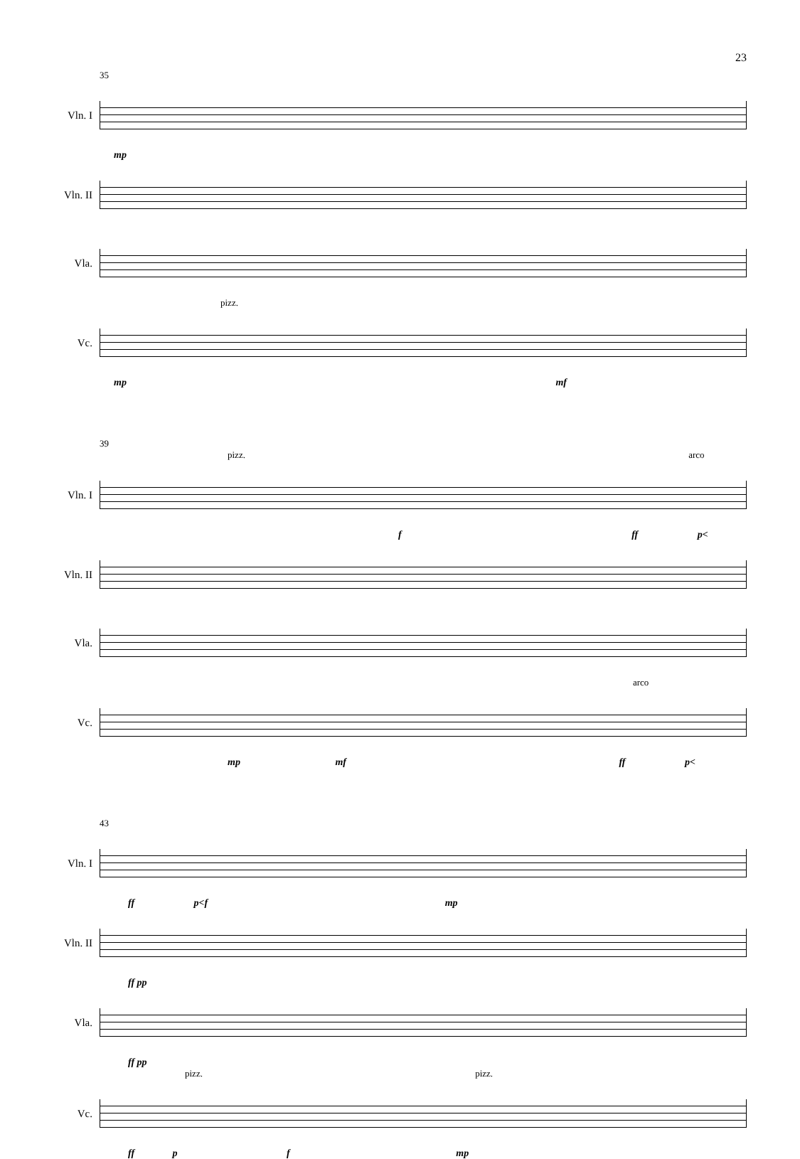23
35
Vln. I
mp
Vln. II
Vla.
pizz.
Vc.
mp mf
39
pizz. arco
Vln. I
f ff p<
Vln. II
Vla.
arco
Vc.
mp mf ff p<
43
Vln. I
ff p<f mp
Vln. II
ff pp
Vla.
ff pp
pizz. pizz.
Vc.
ff p f mp